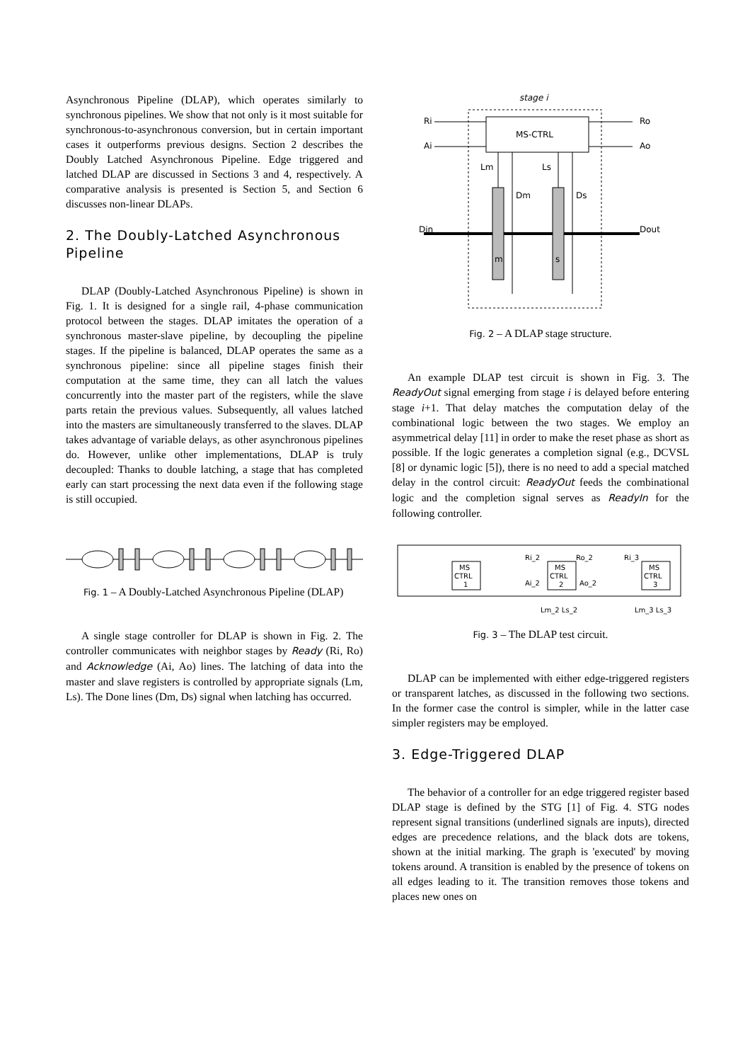Asynchronous Pipeline (DLAP), which operates similarly to synchronous pipelines. We show that not only is it most suitable for synchronous-to-asynchronous conversion, but in certain important cases it outperforms previous designs. Section 2 describes the Doubly Latched Asynchronous Pipeline. Edge triggered and latched DLAP are discussed in Sections 3 and 4, respectively. A comparative analysis is presented is Section 5, and Section 6 discusses non-linear DLAPs.
2. The Doubly-Latched Asynchronous Pipeline
DLAP (Doubly-Latched Asynchronous Pipeline) is shown in Fig. 1. It is designed for a single rail, 4-phase communication protocol between the stages. DLAP imitates the operation of a synchronous master-slave pipeline, by decoupling the pipeline stages. If the pipeline is balanced, DLAP operates the same as a synchronous pipeline: since all pipeline stages finish their computation at the same time, they can all latch the values concurrently into the master part of the registers, while the slave parts retain the previous values. Subsequently, all values latched into the masters are simultaneously transferred to the slaves. DLAP takes advantage of variable delays, as other asynchronous pipelines do. However, unlike other implementations, DLAP is truly decoupled: Thanks to double latching, a stage that has completed early can start processing the next data even if the following stage is still occupied.
Fig. 1 – A Doubly-Latched Asynchronous Pipeline (DLAP)
A single stage controller for DLAP is shown in Fig. 2. The controller communicates with neighbor stages by Ready (Ri, Ro) and Acknowledge (Ai, Ao) lines. The latching of data into the master and slave registers is controlled by appropriate signals (Lm, Ls). The Done lines (Dm, Ds) signal when latching has occurred.
stage i
MS-CTRL
Ri
Ai
Ro
Ao
Lm
Ls
Dm
Ds
Din
Dout
m
s
Fig. 2 – A DLAP stage structure.
An example DLAP test circuit is shown in Fig. 3. The ReadyOut signal emerging from stage i is delayed before entering stage i+1. That delay matches the computation delay of the combinational logic between the two stages. We employ an asymmetrical delay [11] in order to make the reset phase as short as possible. If the logic generates a completion signal (e.g., DCVSL [8] or dynamic logic [5]), there is no need to add a special matched delay in the control circuit: ReadyOut feeds the combinational logic and the completion signal serves as ReadyIn for the following controller.
MS
CTRL
1
MS
CTRL
2
MS
CTRL
3
Ri_2
Ai_2
Ro_2
Ao_2
Ri_3
Lm_2 Ls_2
Lm_3 Ls_3
Fig. 3 – The DLAP test circuit.
DLAP can be implemented with either edge-triggered registers or transparent latches, as discussed in the following two sections. In the former case the control is simpler, while in the latter case simpler registers may be employed.
3. Edge-Triggered DLAP
The behavior of a controller for an edge triggered register based DLAP stage is defined by the STG [1] of Fig. 4. STG nodes represent signal transitions (underlined signals are inputs), directed edges are precedence relations, and the black dots are tokens, shown at the initial marking. The graph is 'executed' by moving tokens around. A transition is enabled by the presence of tokens on all edges leading to it. The transition removes those tokens and places new ones on